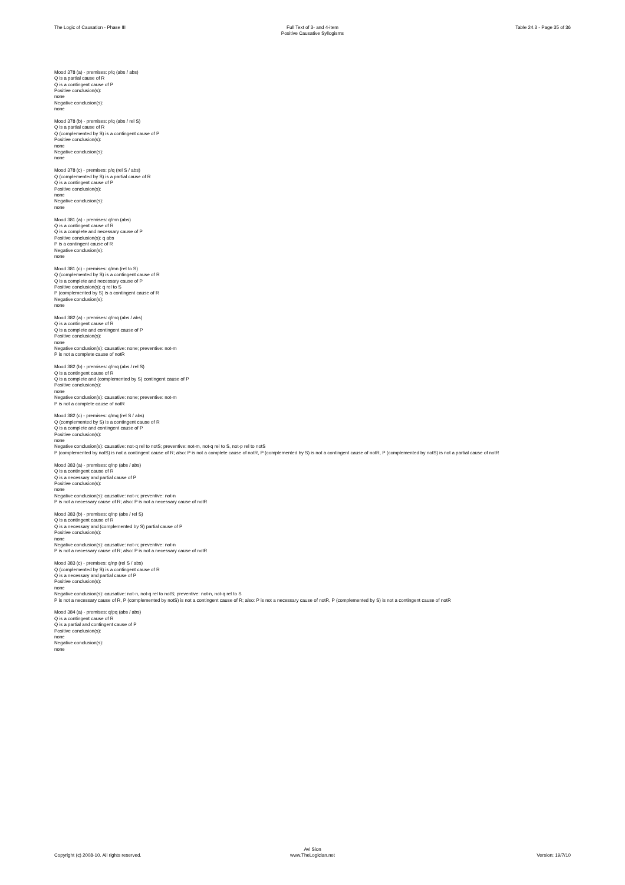The Logic of Causation - Phase III
Full Text of 3- and 4-item
Positive Causative Syllogisms
Table 24.3 - Page 35 of 36
Mood 378 (a) - premises: p/q (abs / abs)
Q is a partial cause of R
Q is a contingent cause of P
Positive conclusion(s):
none
Negative conclusion(s):
none
Mood 378 (b) - premises: p/q (abs / rel S)
Q is a partial cause of R
Q (complemented by S) is a contingent cause of P
Positive conclusion(s):
none
Negative conclusion(s):
none
Mood 378 (c) - premises: p/q (rel S / abs)
Q (complemented by S) is a partial cause of R
Q is a contingent cause of P
Positive conclusion(s):
none
Negative conclusion(s):
none
Mood 381 (a) - premises: q/mn (abs)
Q is a contingent cause of R
Q is a complete and necessary cause of P
Positive conclusion(s): q abs
P is a contingent cause of R
Negative conclusion(s):
none
Mood 381 (c) - premises: q/mn (rel to S)
Q (complemented by S) is a contingent cause of R
Q is a complete and necessary cause of P
Positive conclusion(s): q rel to S
P (complemented by S) is a contingent cause of R
Negative conclusion(s):
none
Mood 382 (a) - premises: q/mq (abs / abs)
Q is a contingent cause of R
Q is a complete and contingent cause of P
Positive conclusion(s):
none
Negative conclusion(s): causative: none; preventive: not-m
P is not a complete cause of notR
Mood 382 (b) - premises: q/mq (abs / rel S)
Q is a contingent cause of R
Q is a complete and (complemented by S) contingent cause of P
Positive conclusion(s):
none
Negative conclusion(s): causative: none; preventive: not-m
P is not a complete cause of notR
Mood 382 (c) - premises: q/mq (rel S / abs)
Q (complemented by S) is a contingent cause of R
Q is a complete and contingent cause of P
Positive conclusion(s):
none
Negative conclusion(s): causative: not-q rel to notS; preventive: not-m, not-q rel to S, not-p rel to notS
P (complemented by notS) is not a contingent cause of R; also: P is not a complete cause of notR, P (complemented by S) is not a contingent cause of notR, P (complemented by notS) is not a partial cause of notR
Mood 383 (a) - premises: q/np (abs / abs)
Q is a contingent cause of R
Q is a necessary and partial cause of P
Positive conclusion(s):
none
Negative conclusion(s): causative: not-n; preventive: not-n
P is not a necessary cause of R; also: P is not a necessary cause of notR
Mood 383 (b) - premises: q/np (abs / rel S)
Q is a contingent cause of R
Q is a necessary and (complemented by S) partial cause of P
Positive conclusion(s):
none
Negative conclusion(s): causative: not-n; preventive: not-n
P is not a necessary cause of R; also: P is not a necessary cause of notR
Mood 383 (c) - premises: q/np (rel S / abs)
Q (complemented by S) is a contingent cause of R
Q is a necessary and partial cause of P
Positive conclusion(s):
none
Negative conclusion(s): causative: not-n, not-q rel to notS; preventive: not-n, not-q rel to S
P is not a necessary cause of R, P (complemented by notS) is not a contingent cause of R; also: P is not a necessary cause of notR, P (complemented by S) is not a contingent cause of notR
Mood 384 (a) - premises: q/pq (abs / abs)
Q is a contingent cause of R
Q is a partial and contingent cause of P
Positive conclusion(s):
none
Negative conclusion(s):
none
Copyright (c) 2008-10. All rights reserved.
Avi Sion
www.TheLogician.net
Version: 19/7/10